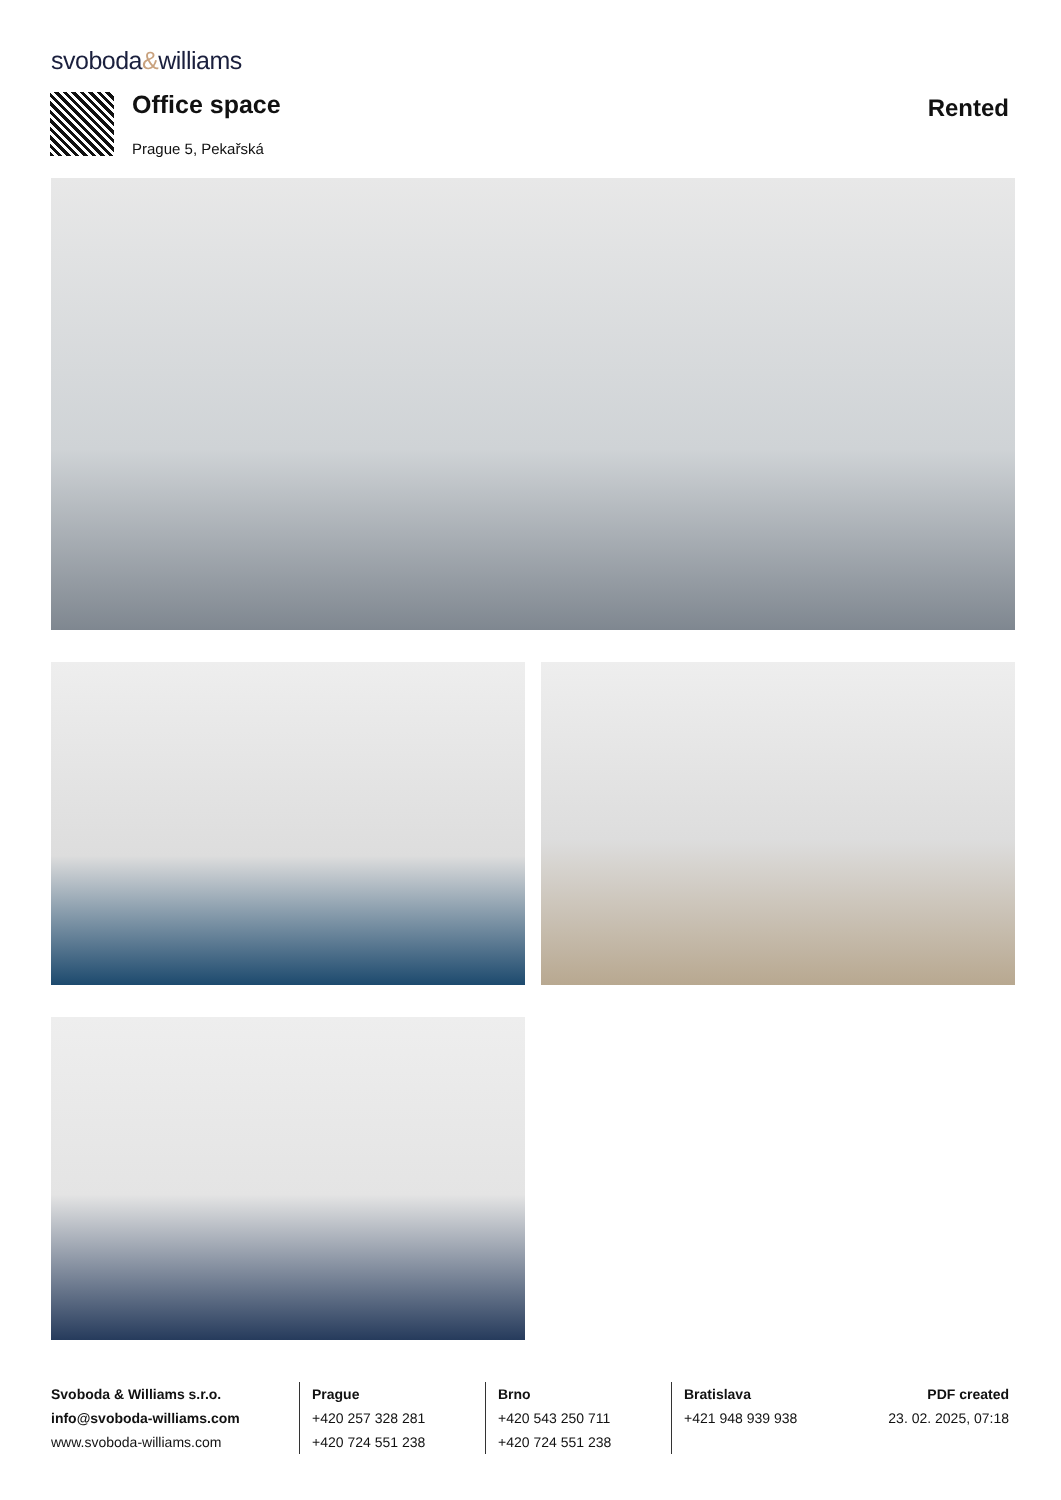svoboda&williams
Office space
Prague 5, Pekařská
Rented
Svoboda & Williams s.r.o.
info@svoboda-williams.com
www.svoboda-williams.com
Prague
+420 257 328 281
+420 724 551 238
Brno
+420 543 250 711
+420 724 551 238
Bratislava
+421 948 939 938
PDF created
23. 02. 2025, 07:18